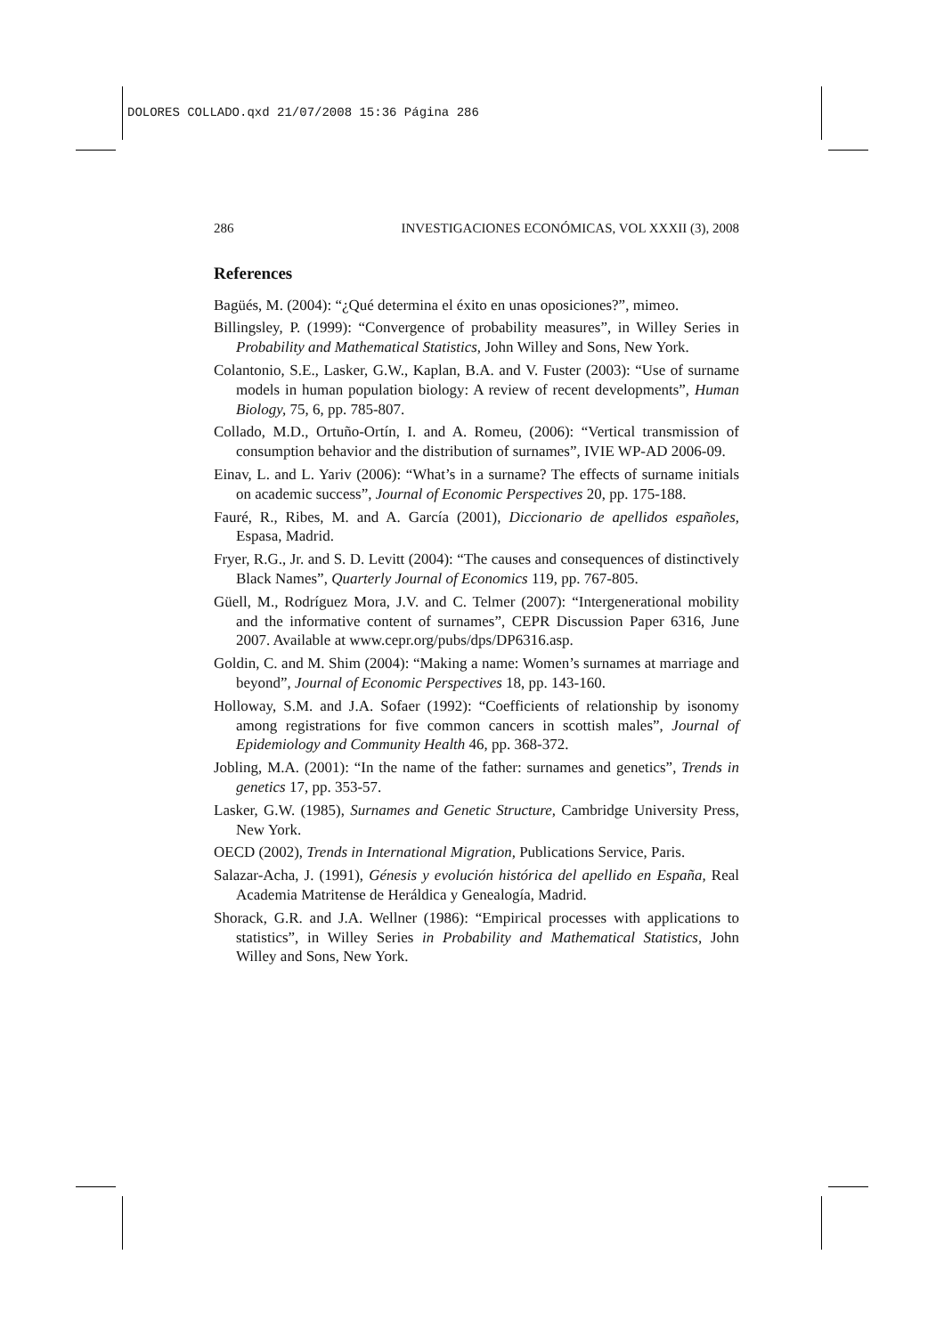DOLORES COLLADO.qxd 21/07/2008 15:36 Página 286
286 INVESTIGACIONES ECONÓMICAS, VOL XXXII (3), 2008
References
Bagüés, M. (2004): “¿Qué determina el éxito en unas oposiciones?”, mimeo.
Billingsley, P. (1999): “Convergence of probability measures”, in Willey Series in Probability and Mathematical Statistics, John Willey and Sons, New York.
Colantonio, S.E., Lasker, G.W., Kaplan, B.A. and V. Fuster (2003): “Use of surname models in human population biology: A review of recent developments”, Human Biology, 75, 6, pp. 785-807.
Collado, M.D., Ortuño-Ortín, I. and A. Romeu, (2006): “Vertical transmission of consumption behavior and the distribution of surnames”, IVIE WP-AD 2006-09.
Einav, L. and L. Yariv (2006): “What’s in a surname? The effects of surname initials on academic success”, Journal of Economic Perspectives 20, pp. 175-188.
Fauré, R., Ribes, M. and A. García (2001), Diccionario de apellidos españoles, Espasa, Madrid.
Fryer, R.G., Jr. and S. D. Levitt (2004): “The causes and consequences of distinctively Black Names”, Quarterly Journal of Economics 119, pp. 767-805.
Güell, M., Rodríguez Mora, J.V. and C. Telmer (2007): “Intergenerational mobility and the informative content of surnames”, CEPR Discussion Paper 6316, June 2007. Available at www.cepr.org/pubs/dps/DP6316.asp.
Goldin, C. and M. Shim (2004): “Making a name: Women’s surnames at marriage and beyond”, Journal of Economic Perspectives 18, pp. 143-160.
Holloway, S.M. and J.A. Sofaer (1992): “Coefficients of relationship by isonomy among registrations for five common cancers in scottish males”, Journal of Epidemiology and Community Health 46, pp. 368-372.
Jobling, M.A. (2001): “In the name of the father: surnames and genetics”, Trends in genetics 17, pp. 353-57.
Lasker, G.W. (1985), Surnames and Genetic Structure, Cambridge University Press, New York.
OECD (2002), Trends in International Migration, Publications Service, Paris.
Salazar-Acha, J. (1991), Génesis y evolución histórica del apellido en España, Real Academia Matritense de Heráldica y Genealogía, Madrid.
Shorack, G.R. and J.A. Wellner (1986): “Empirical processes with applications to statistics”, in Willey Series in Probability and Mathematical Statistics, John Willey and Sons, New York.